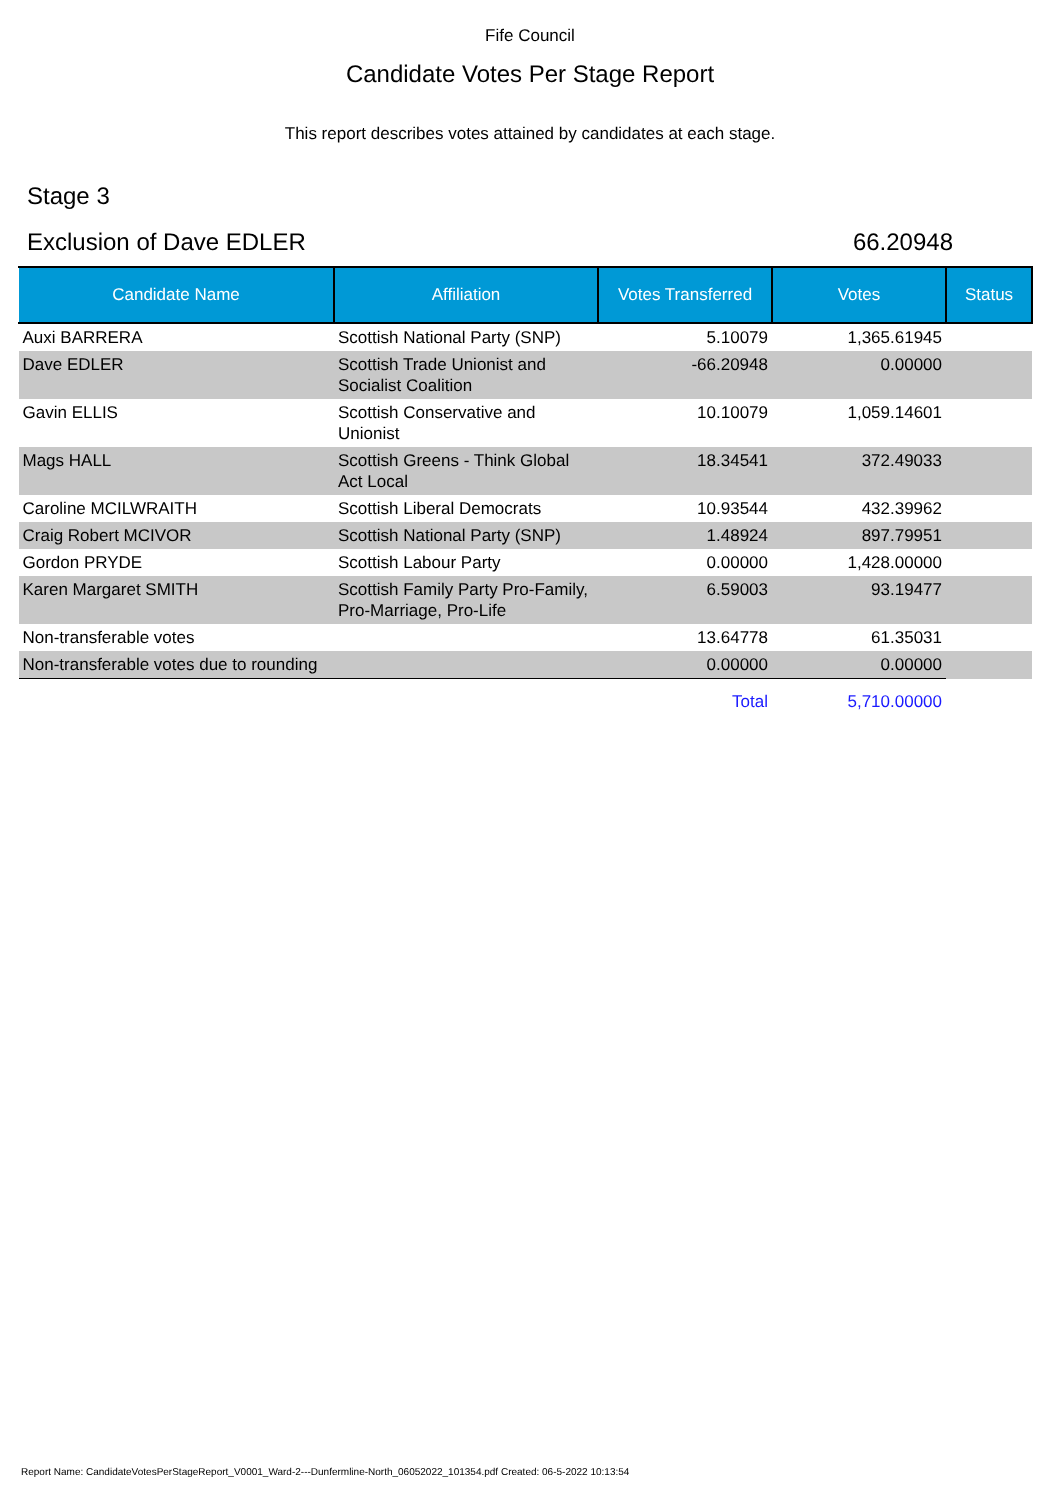Fife Council
Candidate Votes Per Stage Report
This report describes votes attained by candidates at each stage.
Stage 3
Exclusion of Dave EDLER 66.20948
| Candidate Name | Affiliation | Votes Transferred | Votes | Status |
| --- | --- | --- | --- | --- |
| Auxi BARRERA | Scottish National Party (SNP) | 5.10079 | 1,365.61945 | |
| Dave EDLER | Scottish Trade Unionist and Socialist Coalition | -66.20948 | 0.00000 | |
| Gavin ELLIS | Scottish Conservative and Unionist | 10.10079 | 1,059.14601 | |
| Mags HALL | Scottish Greens - Think Global Act Local | 18.34541 | 372.49033 | |
| Caroline MCILWRAITH | Scottish Liberal Democrats | 10.93544 | 432.39962 | |
| Craig Robert MCIVOR | Scottish National Party (SNP) | 1.48924 | 897.79951 | |
| Gordon PRYDE | Scottish Labour Party | 0.00000 | 1,428.00000 | |
| Karen Margaret SMITH | Scottish Family Party Pro-Family, Pro-Marriage, Pro-Life | 6.59003 | 93.19477 | |
| Non-transferable votes | | 13.64778 | 61.35031 | |
| Non-transferable votes due to rounding | | 0.00000 | 0.00000 | |
| | | Total | 5,710.00000 | |
Report Name: CandidateVotesPerStageReport_V0001_Ward-2---Dunfermline-North_06052022_101354.pdf Created: 06-5-2022 10:13:54